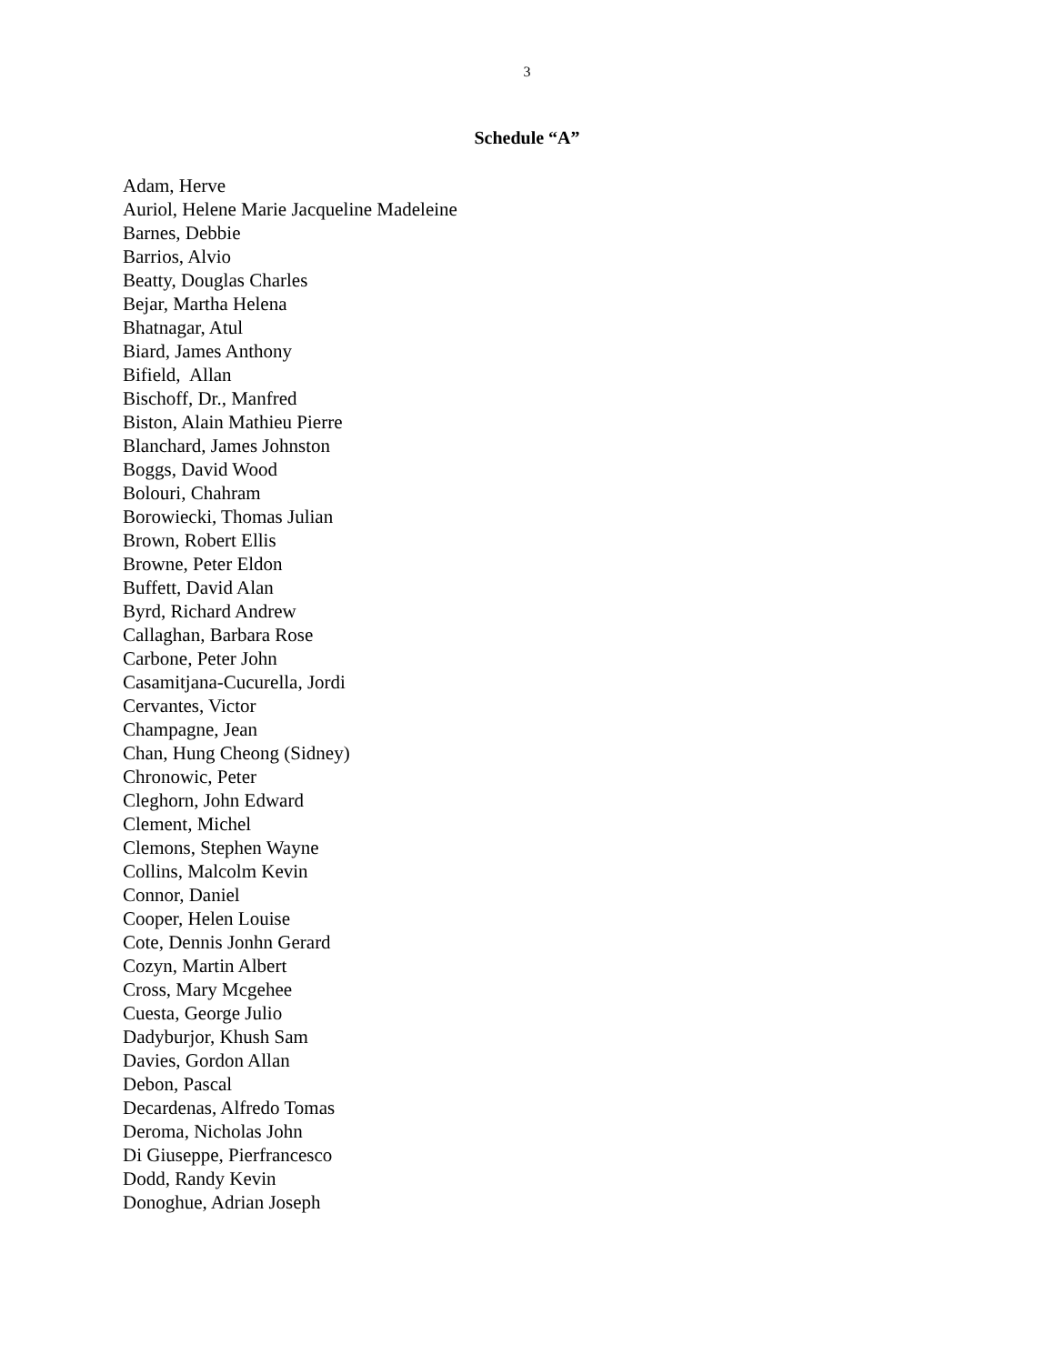3
Schedule “A”
Adam, Herve
Auriol, Helene Marie Jacqueline Madeleine
Barnes, Debbie
Barrios, Alvio
Beatty, Douglas Charles
Bejar, Martha Helena
Bhatnagar, Atul
Biard, James Anthony
Bifield, Allan
Bischoff, Dr., Manfred
Biston, Alain Mathieu Pierre
Blanchard, James Johnston
Boggs, David Wood
Bolouri, Chahram
Borowiecki, Thomas Julian
Brown, Robert Ellis
Browne, Peter Eldon
Buffett, David Alan
Byrd, Richard Andrew
Callaghan, Barbara Rose
Carbone, Peter John
Casamitjana-Cucurella, Jordi
Cervantes, Victor
Champagne, Jean
Chan, Hung Cheong (Sidney)
Chronowic, Peter
Cleghorn, John Edward
Clement, Michel
Clemons, Stephen Wayne
Collins, Malcolm Kevin
Connor, Daniel
Cooper, Helen Louise
Cote, Dennis Jonhn Gerard
Cozyn, Martin Albert
Cross, Mary Mcgehee
Cuesta, George Julio
Dadyburjor, Khush Sam
Davies, Gordon Allan
Debon, Pascal
Decardenas, Alfredo Tomas
Deroma, Nicholas John
Di Giuseppe, Pierfrancesco
Dodd, Randy Kevin
Donoghue, Adrian Joseph